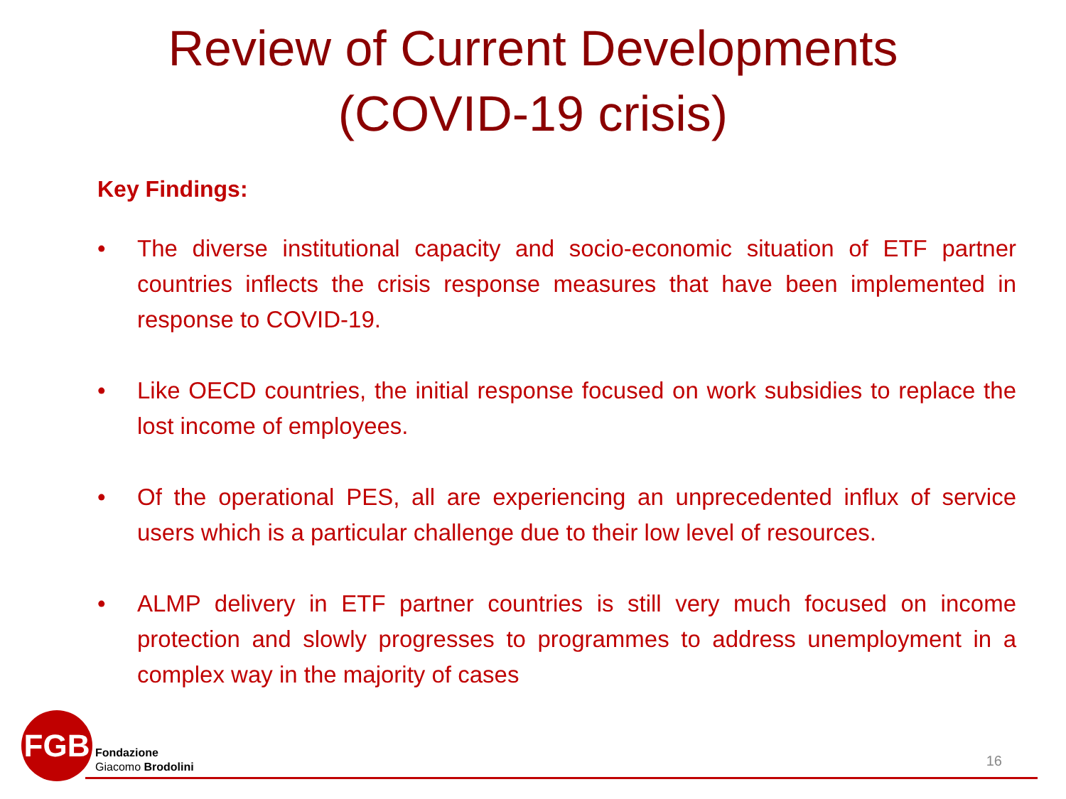Review of Current Developments
(COVID-19 crisis)
Key Findings:
• The diverse institutional capacity and socio-economic situation of ETF partner countries inflects the crisis response measures that have been implemented in response to COVID-19.
• Like OECD countries, the initial response focused on work subsidies to replace the lost income of employees.
• Of the operational PES, all are experiencing an unprecedented influx of service users which is a particular challenge due to their low level of resources.
• ALMP delivery in ETF partner countries is still very much focused on income protection and slowly progresses to programmes to address unemployment in a complex way in the majority of cases
FGB
Fondazione
Giacomo Brodolini
16